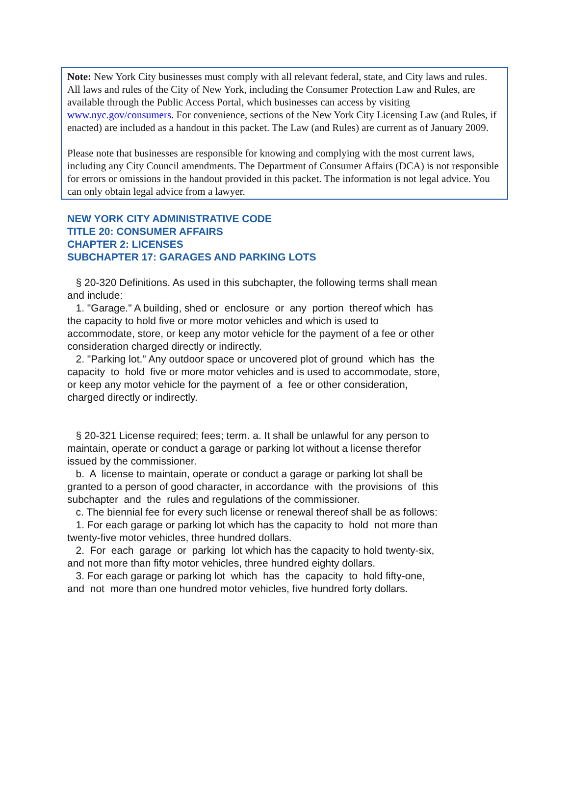Note: New York City businesses must comply with all relevant federal, state, and City laws and rules. All laws and rules of the City of New York, including the Consumer Protection Law and Rules, are available through the Public Access Portal, which businesses can access by visiting www.nyc.gov/consumers. For convenience, sections of the New York City Licensing Law (and Rules, if enacted) are included as a handout in this packet. The Law (and Rules) are current as of January 2009.
Please note that businesses are responsible for knowing and complying with the most current laws, including any City Council amendments. The Department of Consumer Affairs (DCA) is not responsible for errors or omissions in the handout provided in this packet. The information is not legal advice. You can only obtain legal advice from a lawyer.
NEW YORK CITY ADMINISTRATIVE CODE
TITLE 20: CONSUMER AFFAIRS
CHAPTER 2: LICENSES
SUBCHAPTER 17: GARAGES AND PARKING LOTS
§ 20-320 Definitions. As used in this subchapter, the following terms shall mean and include: 1. "Garage." A building, shed or enclosure or any portion thereof which has the capacity to hold five or more motor vehicles and which is used to accommodate, store, or keep any motor vehicle for the payment of a fee or other consideration charged directly or indirectly. 2. "Parking lot." Any outdoor space or uncovered plot of ground which has the capacity to hold five or more motor vehicles and is used to accommodate, store, or keep any motor vehicle for the payment of a fee or other consideration, charged directly or indirectly. § 20-321 License required; fees; term. a. It shall be unlawful for any person to maintain, operate or conduct a garage or parking lot without a license therefor issued by the commissioner. b. A license to maintain, operate or conduct a garage or parking lot shall be granted to a person of good character, in accordance with the provisions of this subchapter and the rules and regulations of the commissioner. c. The biennial fee for every such license or renewal thereof shall be as follows: 1. For each garage or parking lot which has the capacity to hold not more than twenty-five motor vehicles, three hundred dollars. 2. For each garage or parking lot which has the capacity to hold twenty-six, and not more than fifty motor vehicles, three hundred eighty dollars. 3. For each garage or parking lot which has the capacity to hold fifty-one, and not more than one hundred motor vehicles, five hundred forty dollars.